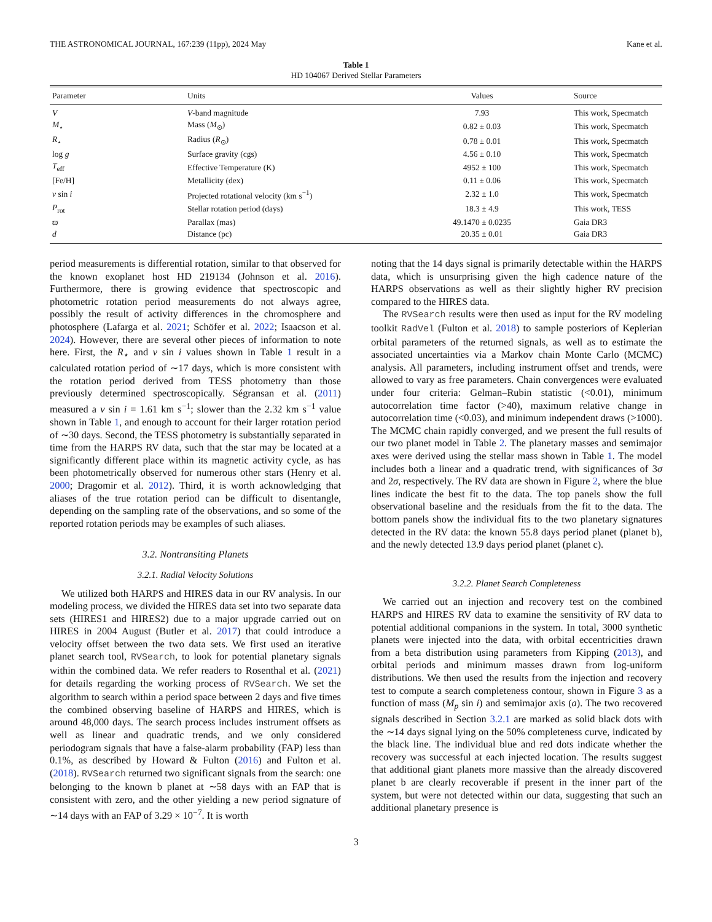THE ASTRONOMICAL JOURNAL, 167:239 (11pp), 2024 May Kane et al.
Table 1
HD 104067 Derived Stellar Parameters
| Parameter | Units | Values | Source |
| --- | --- | --- | --- |
| V | V -band magnitude | 7.93 | This work, Specmatch |
| M<sub>⋆</sub> | Mass ( M<sub>⊙</sub>) | 0.82 ± 0.03 | This work, Specmatch |
| R<sub>⋆</sub> | Radius ( R<sub>⊙</sub>) | 0.78 ± 0.01 | This work, Specmatch |
| log g | Surface gravity (cgs) | 4.56 ± 0.10 | This work, Specmatch |
| T<sub>eff</sub> | Effective Temperature (K) | 4952 ± 100 | This work, Specmatch |
| [Fe/H] | Metallicity (dex) | 0.11 ± 0.06 | This work, Specmatch |
| v sin i | Projected rotational velocity (km s<sup>−1</sup>) | 2.32 ± 1.0 | This work, Specmatch |
| P<sub>rot</sub> | Stellar rotation period (days) | 18.3 ± 4.9 | This work, TESS |
| ϖ | Parallax (mas) | 49.1470 ± 0.0235 | Gaia DR3 |
| d | Distance (pc) | 20.35 ± 0.01 | Gaia DR3 |
period measurements is differential rotation, similar to that observed for the known exoplanet host HD 219134 (Johnson et al. 2016). Furthermore, there is growing evidence that spectroscopic and photometric rotation period measurements do not always agree, possibly the result of activity differences in the chromosphere and photosphere (Lafarga et al. 2021; Schöfer et al. 2022; Isaacson et al. 2024). However, there are several other pieces of information to note here. First, the R<sub>⋆</sub> and v sin i values shown in Table 1 result in a calculated rotation period of ∼17 days, which is more consistent with the rotation period derived from TESS photometry than those previously determined spectroscopically. Ségransan et al. (2011) measured a v sin i = 1.61 km s<sup>−1</sup>; slower than the 2.32 km s<sup>−1</sup> value shown in Table 1, and enough to account for their larger rotation period of ∼30 days. Second, the TESS photometry is substantially separated in time from the HARPS RV data, such that the star may be located at a significantly different place within its magnetic activity cycle, as has been photometrically observed for numerous other stars (Henry et al. 2000; Dragomir et al. 2012). Third, it is worth acknowledging that aliases of the true rotation period can be difficult to disentangle, depending on the sampling rate of the observations, and so some of the reported rotation periods may be examples of such aliases.
3.2. Nontransiting Planets
3.2.1. Radial Velocity Solutions
We utilized both HARPS and HIRES data in our RV analysis. In our modeling process, we divided the HIRES data set into two separate data sets (HIRES1 and HIRES2) due to a major upgrade carried out on HIRES in 2004 August (Butler et al. 2017) that could introduce a velocity offset between the two data sets. We first used an iterative planet search tool, RVSearch, to look for potential planetary signals within the combined data. We refer readers to Rosenthal et al. (2021) for details regarding the working process of RVSearch. We set the algorithm to search within a period space between 2 days and five times the combined observing baseline of HARPS and HIRES, which is around 48,000 days. The search process includes instrument offsets as well as linear and quadratic trends, and we only considered periodogram signals that have a false-alarm probability (FAP) less than 0.1%, as described by Howard & Fulton (2016) and Fulton et al. (2018). RVSearch returned two significant signals from the search: one belonging to the known b planet at ∼58 days with an FAP that is consistent with zero, and the other yielding a new period signature of ∼14 days with an FAP of 3.29 × 10<sup>−7</sup>. It is worth
noting that the 14 days signal is primarily detectable within the HARPS data, which is unsurprising given the high cadence nature of the HARPS observations as well as their slightly higher RV precision compared to the HIRES data.
The RVSearch results were then used as input for the RV modeling toolkit RadVel (Fulton et al. 2018) to sample posteriors of Keplerian orbital parameters of the returned signals, as well as to estimate the associated uncertainties via a Markov chain Monte Carlo (MCMC) analysis. All parameters, including instrument offset and trends, were allowed to vary as free parameters. Chain convergences were evaluated under four criteria: Gelman–Rubin statistic (<0.01), minimum autocorrelation time factor (>40), maximum relative change in autocorrelation time (<0.03), and minimum independent draws (>1000). The MCMC chain rapidly converged, and we present the full results of our two planet model in Table 2. The planetary masses and semimajor axes were derived using the stellar mass shown in Table 1. The model includes both a linear and a quadratic trend, with significances of 3σ and 2σ, respectively. The RV data are shown in Figure 2, where the blue lines indicate the best fit to the data. The top panels show the full observational baseline and the residuals from the fit to the data. The bottom panels show the individual fits to the two planetary signatures detected in the RV data: the known 55.8 days period planet (planet b), and the newly detected 13.9 days period planet (planet c).
3.2.2. Planet Search Completeness
We carried out an injection and recovery test on the combined HARPS and HIRES RV data to examine the sensitivity of RV data to potential additional companions in the system. In total, 3000 synthetic planets were injected into the data, with orbital eccentricities drawn from a beta distribution using parameters from Kipping (2013), and orbital periods and minimum masses drawn from log-uniform distributions. We then used the results from the injection and recovery test to compute a search completeness contour, shown in Figure 3 as a function of mass (M<sub>p</sub> sin i) and semimajor axis (a). The two recovered signals described in Section 3.2.1 are marked as solid black dots with the ∼14 days signal lying on the 50% completeness curve, indicated by the black line. The individual blue and red dots indicate whether the recovery was successful at each injected location. The results suggest that additional giant planets more massive than the already discovered planet b are clearly recoverable if present in the inner part of the system, but were not detected within our data, suggesting that such an additional planetary presence is
3